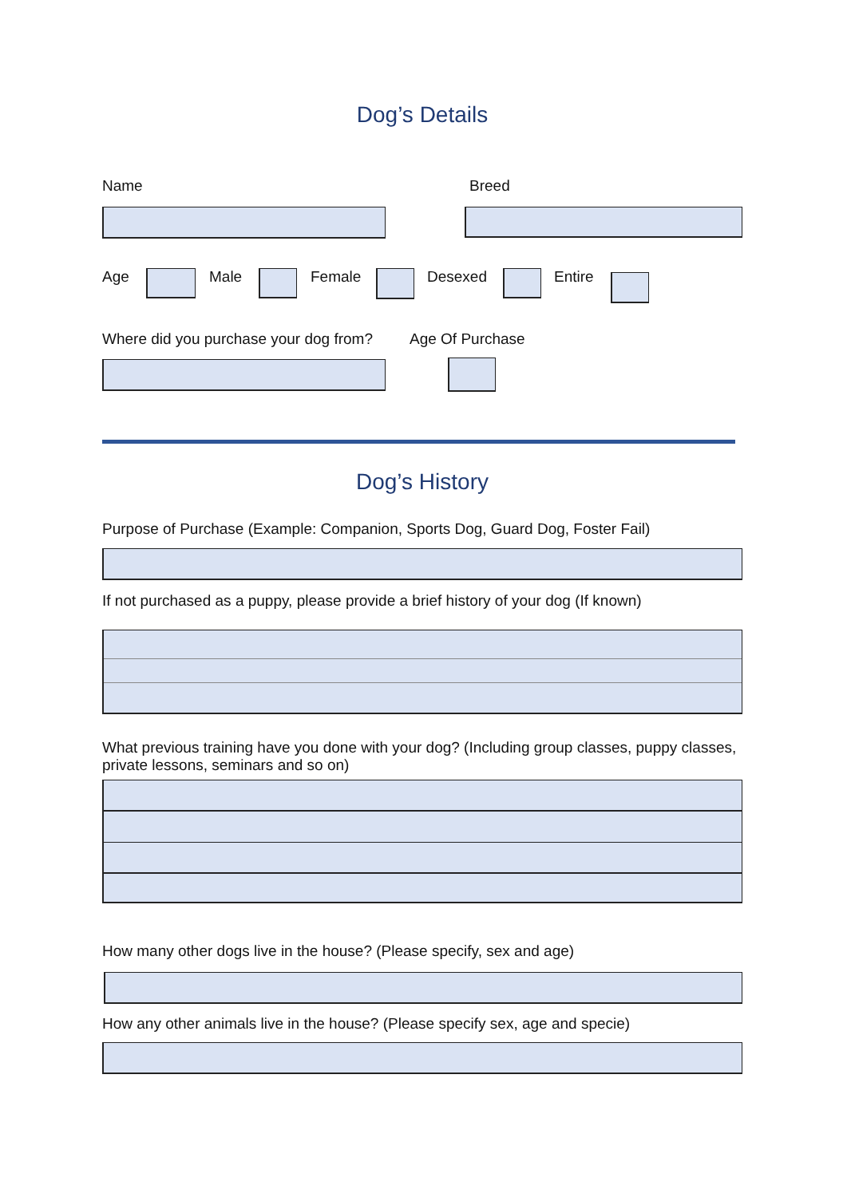Dog’s Details
Name Breed
Age Male Female Desexed Entire
Where did you purchase your dog from?
Age Of Purchase
Dog’s History
Purpose of Purchase (Example: Companion, Sports Dog, Guard Dog, Foster Fail)
If not purchased as a puppy, please provide a brief history of your dog (If known)
What previous training have you done with your dog? (Including group classes, puppy classes, private lessons, seminars and so on)
How many other dogs live in the house? (Please specify, sex and age)
How any other animals live in the house? (Please specify sex, age and specie)